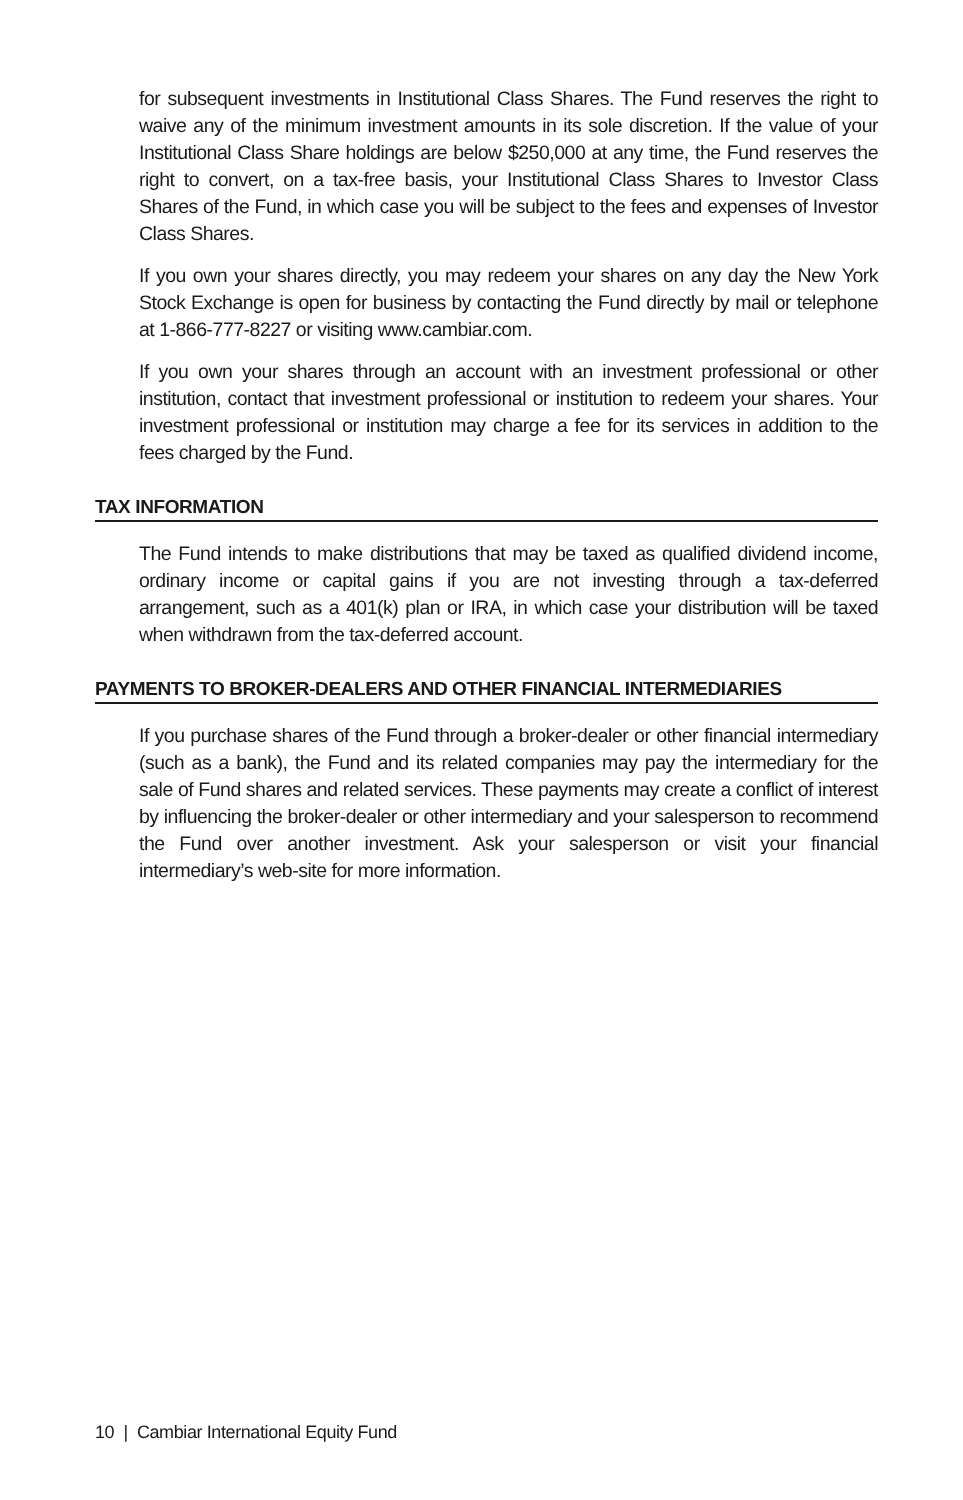for subsequent investments in Institutional Class Shares. The Fund reserves the right to waive any of the minimum investment amounts in its sole discretion. If the value of your Institutional Class Share holdings are below $250,000 at any time, the Fund reserves the right to convert, on a tax-free basis, your Institutional Class Shares to Investor Class Shares of the Fund, in which case you will be subject to the fees and expenses of Investor Class Shares.
If you own your shares directly, you may redeem your shares on any day the New York Stock Exchange is open for business by contacting the Fund directly by mail or telephone at 1-866-777-8227 or visiting www.cambiar.com.
If you own your shares through an account with an investment professional or other institution, contact that investment professional or institution to redeem your shares. Your investment professional or institution may charge a fee for its services in addition to the fees charged by the Fund.
TAX INFORMATION
The Fund intends to make distributions that may be taxed as qualified dividend income, ordinary income or capital gains if you are not investing through a tax-deferred arrangement, such as a 401(k) plan or IRA, in which case your distribution will be taxed when withdrawn from the tax-deferred account.
PAYMENTS TO BROKER-DEALERS AND OTHER FINANCIAL INTERMEDIARIES
If you purchase shares of the Fund through a broker-dealer or other financial intermediary (such as a bank), the Fund and its related companies may pay the intermediary for the sale of Fund shares and related services. These payments may create a conflict of interest by influencing the broker-dealer or other intermediary and your salesperson to recommend the Fund over another investment. Ask your salesperson or visit your financial intermediary’s web-site for more information.
10 | Cambiar International Equity Fund